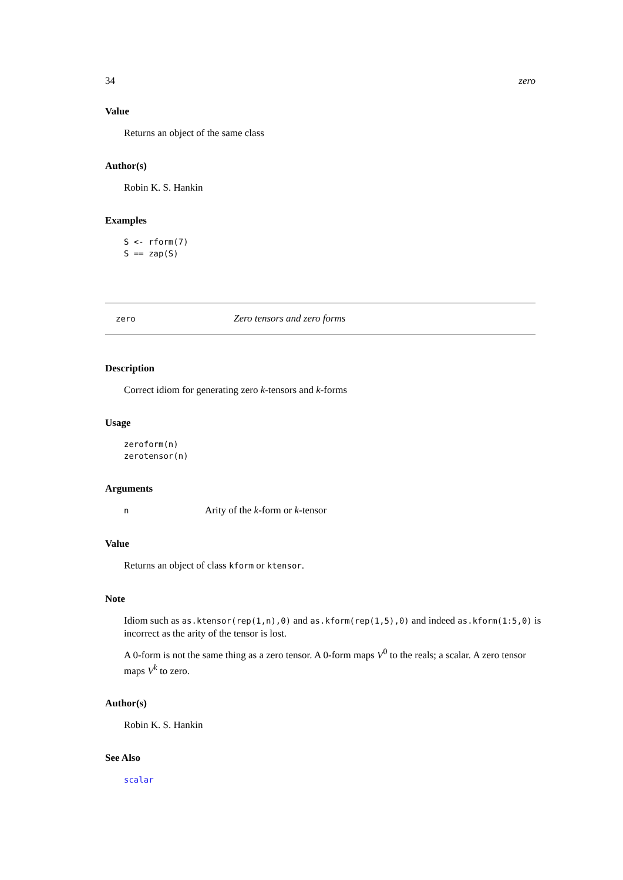34 zero
Value
Returns an object of the same class
Author(s)
Robin K. S. Hankin
Examples
S <- rform(7)
S == zap(S)
zero Zero tensors and zero forms
Description
Correct idiom for generating zero k-tensors and k-forms
Usage
zeroform(n)
zerotensor(n)
Arguments
n Arity of the k-form or k-tensor
Value
Returns an object of class kform or ktensor.
Note
Idiom such as as.ktensor(rep(1,n),0) and as.kform(rep(1,5),0) and indeed as.kform(1:5,0) is incorrect as the arity of the tensor is lost.
A 0-form is not the same thing as a zero tensor. A 0-form maps V<sup>0</sup> to the reals; a scalar. A zero tensor maps V<sup>k</sup> to zero.
Author(s)
Robin K. S. Hankin
See Also
scalar